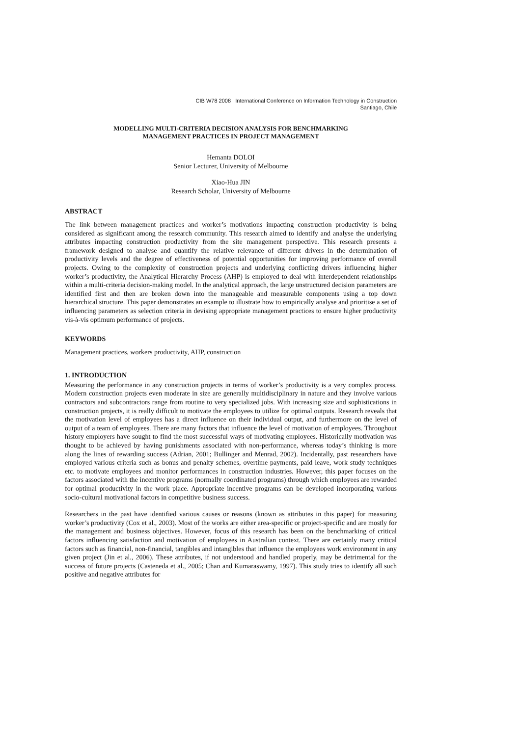CIB W78 2008 International Conference on Information Technology in Construction
Santiago, Chile
MODELLING MULTI-CRITERIA DECISION ANALYSIS FOR BENCHMARKING
MANAGEMENT PRACTICES IN PROJECT MANAGEMENT
Hemanta DOLOI
Senior Lecturer, University of Melbourne
Xiao-Hua JIN
Research Scholar, University of Melbourne
ABSTRACT
The link between management practices and worker’s motivations impacting construction productivity is being considered as significant among the research community. This research aimed to identify and analyse the underlying attributes impacting construction productivity from the site management perspective. This research presents a framework designed to analyse and quantify the relative relevance of different drivers in the determination of productivity levels and the degree of effectiveness of potential opportunities for improving performance of overall projects. Owing to the complexity of construction projects and underlying conflicting drivers influencing higher worker’s productivity, the Analytical Hierarchy Process (AHP) is employed to deal with interdependent relationships within a multi-criteria decision-making model. In the analytical approach, the large unstructured decision parameters are identified first and then are broken down into the manageable and measurable components using a top down hierarchical structure. This paper demonstrates an example to illustrate how to empirically analyse and prioritise a set of influencing parameters as selection criteria in devising appropriate management practices to ensure higher productivity vis-à-vis optimum performance of projects.
KEYWORDS
Management practices, workers productivity, AHP, construction
1. INTRODUCTION
Measuring the performance in any construction projects in terms of worker’s productivity is a very complex process. Modern construction projects even moderate in size are generally multidisciplinary in nature and they involve various contractors and subcontractors range from routine to very specialized jobs. With increasing size and sophistications in construction projects, it is really difficult to motivate the employees to utilize for optimal outputs. Research reveals that the motivation level of employees has a direct influence on their individual output, and furthermore on the level of output of a team of employees. There are many factors that influence the level of motivation of employees. Throughout history employers have sought to find the most successful ways of motivating employees. Historically motivation was thought to be achieved by having punishments associated with non-performance, whereas today’s thinking is more along the lines of rewarding success (Adrian, 2001; Bullinger and Menrad, 2002). Incidentally, past researchers have employed various criteria such as bonus and penalty schemes, overtime payments, paid leave, work study techniques etc. to motivate employees and monitor performances in construction industries. However, this paper focuses on the factors associated with the incentive programs (normally coordinated programs) through which employees are rewarded for optimal productivity in the work place. Appropriate incentive programs can be developed incorporating various socio-cultural motivational factors in competitive business success.
Researchers in the past have identified various causes or reasons (known as attributes in this paper) for measuring worker’s productivity (Cox et al., 2003). Most of the works are either area-specific or project-specific and are mostly for the management and business objectives. However, focus of this research has been on the benchmarking of critical factors influencing satisfaction and motivation of employees in Australian context. There are certainly many critical factors such as financial, non-financial, tangibles and intangibles that influence the employees work environment in any given project (Jin et al., 2006). These attributes, if not understood and handled properly, may be detrimental for the success of future projects (Casteneda et al., 2005; Chan and Kumaraswamy, 1997). This study tries to identify all such positive and negative attributes for